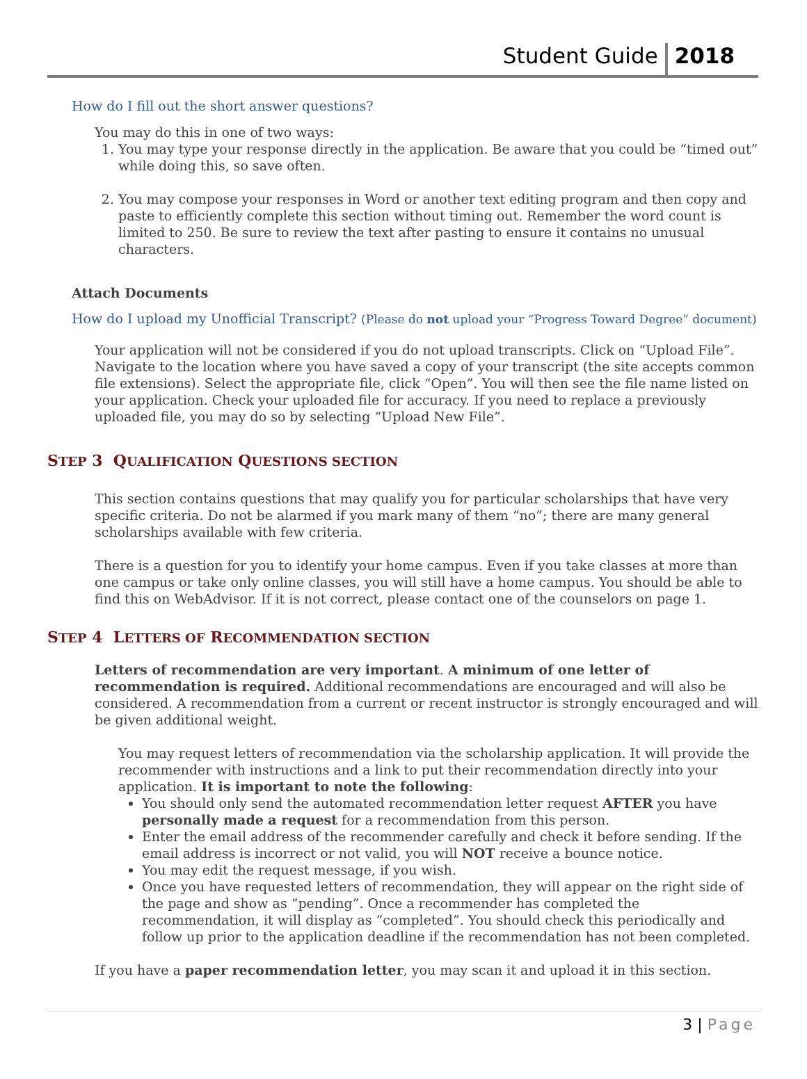Student Guide
2018
How do I fill out the short answer questions?
You may do this in one of two ways:
1. You may type your response directly in the application. Be aware that you could be “timed out” while doing this, so save often.
2. You may compose your responses in Word or another text editing program and then copy and paste to efficiently complete this section without timing out. Remember the word count is limited to 250. Be sure to review the text after pasting to ensure it contains no unusual characters.
Attach Documents
How do I upload my Unofficial Transcript? (Please do not upload your “Progress Toward Degree” document)
Your application will not be considered if you do not upload transcripts. Click on “Upload File”. Navigate to the location where you have saved a copy of your transcript (the site accepts common file extensions). Select the appropriate file, click “Open”. You will then see the file name listed on your application. Check your uploaded file for accuracy. If you need to replace a previously uploaded file, you may do so by selecting “Upload New File”.
STEP 3 QUALIFICATION QUESTIONS SECTION
This section contains questions that may qualify you for particular scholarships that have very specific criteria. Do not be alarmed if you mark many of them “no”; there are many general scholarships available with few criteria.
There is a question for you to identify your home campus. Even if you take classes at more than one campus or take only online classes, you will still have a home campus. You should be able to find this on WebAdvisor. If it is not correct, please contact one of the counselors on page 1.
STEP 4 LETTERS OF RECOMMENDATION SECTION
Letters of recommendation are very important. A minimum of one letter of recommendation is required. Additional recommendations are encouraged and will also be considered. A recommendation from a current or recent instructor is strongly encouraged and will be given additional weight.
You may request letters of recommendation via the scholarship application. It will provide the recommender with instructions and a link to put their recommendation directly into your application. It is important to note the following:
You should only send the automated recommendation letter request AFTER you have personally made a request for a recommendation from this person.
Enter the email address of the recommender carefully and check it before sending. If the email address is incorrect or not valid, you will NOT receive a bounce notice.
You may edit the request message, if you wish.
Once you have requested letters of recommendation, they will appear on the right side of the page and show as “pending”. Once a recommender has completed the recommendation, it will display as “completed”. You should check this periodically and follow up prior to the application deadline if the recommendation has not been completed.
If you have a paper recommendation letter, you may scan it and upload it in this section.
3 | Page